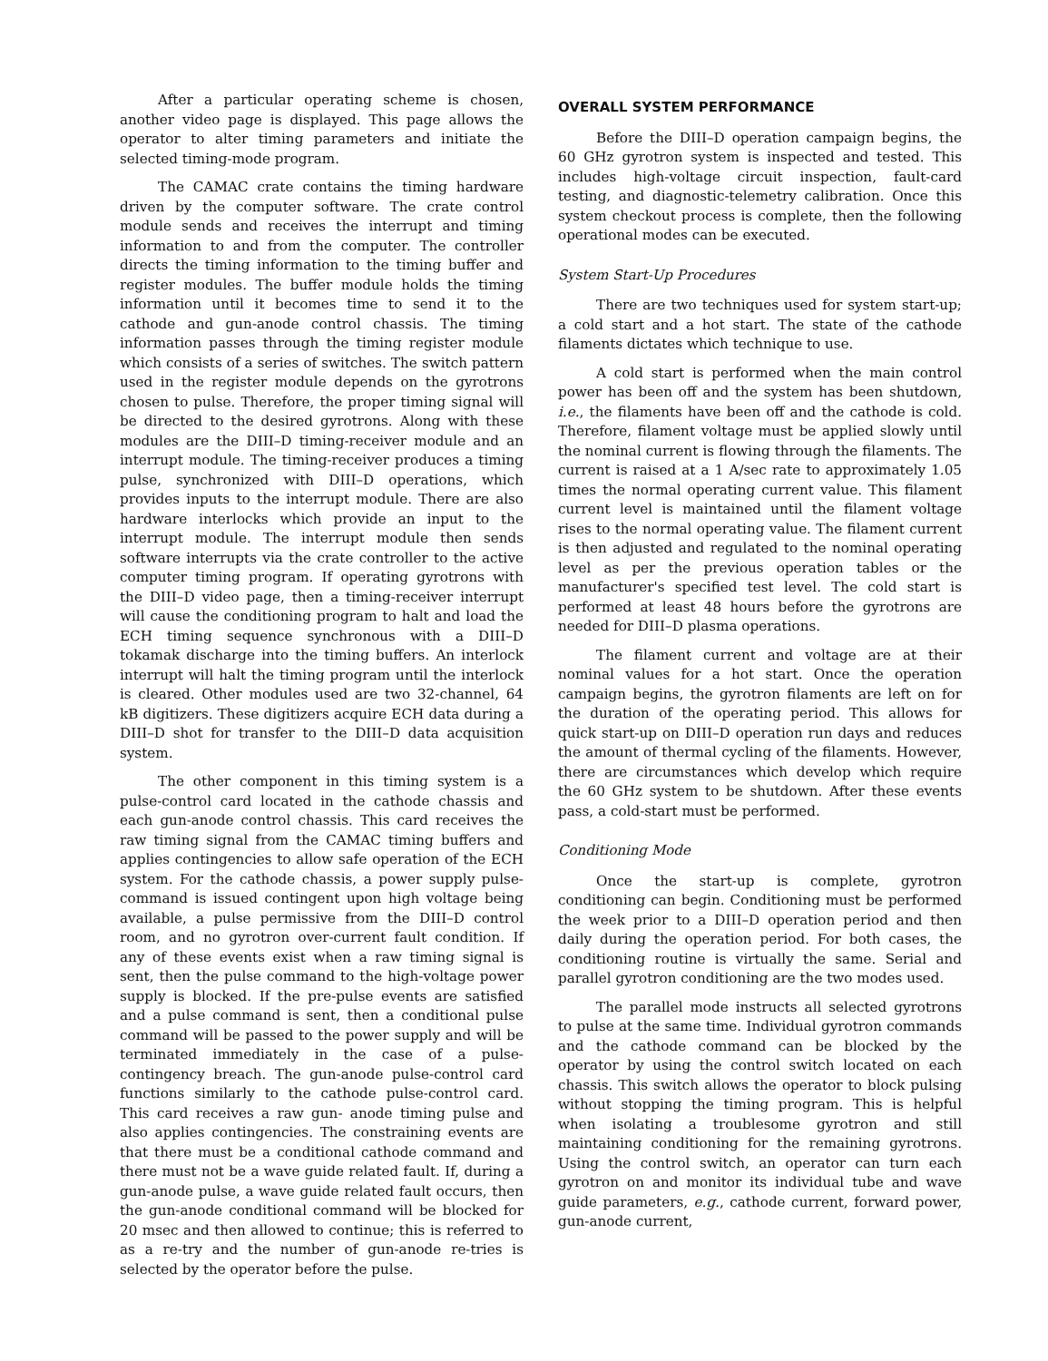After a particular operating scheme is chosen, another video page is displayed. This page allows the operator to alter timing parameters and initiate the selected timing-mode program.
The CAMAC crate contains the timing hardware driven by the computer software. The crate control module sends and receives the interrupt and timing information to and from the computer. The controller directs the timing information to the timing buffer and register modules. The buffer module holds the timing information until it becomes time to send it to the cathode and gun-anode control chassis. The timing information passes through the timing register module which consists of a series of switches. The switch pattern used in the register module depends on the gyrotrons chosen to pulse. Therefore, the proper timing signal will be directed to the desired gyrotrons. Along with these modules are the DIII–D timing-receiver module and an interrupt module. The timing-receiver produces a timing pulse, synchronized with DIII–D operations, which provides inputs to the interrupt module. There are also hardware interlocks which provide an input to the interrupt module. The interrupt module then sends software interrupts via the crate controller to the active computer timing program. If operating gyrotrons with the DIII–D video page, then a timing-receiver interrupt will cause the conditioning program to halt and load the ECH timing sequence synchronous with a DIII–D tokamak discharge into the timing buffers. An interlock interrupt will halt the timing program until the interlock is cleared. Other modules used are two 32-channel, 64 kB digitizers. These digitizers acquire ECH data during a DIII–D shot for transfer to the DIII–D data acquisition system.
The other component in this timing system is a pulse-control card located in the cathode chassis and each gun-anode control chassis. This card receives the raw timing signal from the CAMAC timing buffers and applies contingencies to allow safe operation of the ECH system. For the cathode chassis, a power supply pulse-command is issued contingent upon high voltage being available, a pulse permissive from the DIII–D control room, and no gyrotron over-current fault condition. If any of these events exist when a raw timing signal is sent, then the pulse command to the high-voltage power supply is blocked. If the pre-pulse events are satisfied and a pulse command is sent, then a conditional pulse command will be passed to the power supply and will be terminated immediately in the case of a pulse-contingency breach. The gun-anode pulse-control card functions similarly to the cathode pulse-control card. This card receives a raw gun- anode timing pulse and also applies contingencies. The constraining events are that there must be a conditional cathode command and there must not be a wave guide related fault. If, during a gun-anode pulse, a wave guide related fault occurs, then the gun-anode conditional command will be blocked for 20 msec and then allowed to continue; this is referred to as a re-try and the number of gun-anode re-tries is selected by the operator before the pulse.
OVERALL SYSTEM PERFORMANCE
Before the DIII–D operation campaign begins, the 60 GHz gyrotron system is inspected and tested. This includes high-voltage circuit inspection, fault-card testing, and diagnostic-telemetry calibration. Once this system checkout process is complete, then the following operational modes can be executed.
System Start-Up Procedures
There are two techniques used for system start-up; a cold start and a hot start. The state of the cathode filaments dictates which technique to use.
A cold start is performed when the main control power has been off and the system has been shutdown, i.e., the filaments have been off and the cathode is cold. Therefore, filament voltage must be applied slowly until the nominal current is flowing through the filaments. The current is raised at a 1 A/sec rate to approximately 1.05 times the normal operating current value. This filament current level is maintained until the filament voltage rises to the normal operating value. The filament current is then adjusted and regulated to the nominal operating level as per the previous operation tables or the manufacturer's specified test level. The cold start is performed at least 48 hours before the gyrotrons are needed for DIII–D plasma operations.
The filament current and voltage are at their nominal values for a hot start. Once the operation campaign begins, the gyrotron filaments are left on for the duration of the operating period. This allows for quick start-up on DIII–D operation run days and reduces the amount of thermal cycling of the filaments. However, there are circumstances which develop which require the 60 GHz system to be shutdown. After these events pass, a cold-start must be performed.
Conditioning Mode
Once the start-up is complete, gyrotron conditioning can begin. Conditioning must be performed the week prior to a DIII–D operation period and then daily during the operation period. For both cases, the conditioning routine is virtually the same. Serial and parallel gyrotron conditioning are the two modes used.
The parallel mode instructs all selected gyrotrons to pulse at the same time. Individual gyrotron commands and the cathode command can be blocked by the operator by using the control switch located on each chassis. This switch allows the operator to block pulsing without stopping the timing program. This is helpful when isolating a troublesome gyrotron and still maintaining conditioning for the remaining gyrotrons. Using the control switch, an operator can turn each gyrotron on and monitor its individual tube and wave guide parameters, e.g., cathode current, forward power, gun-anode current,